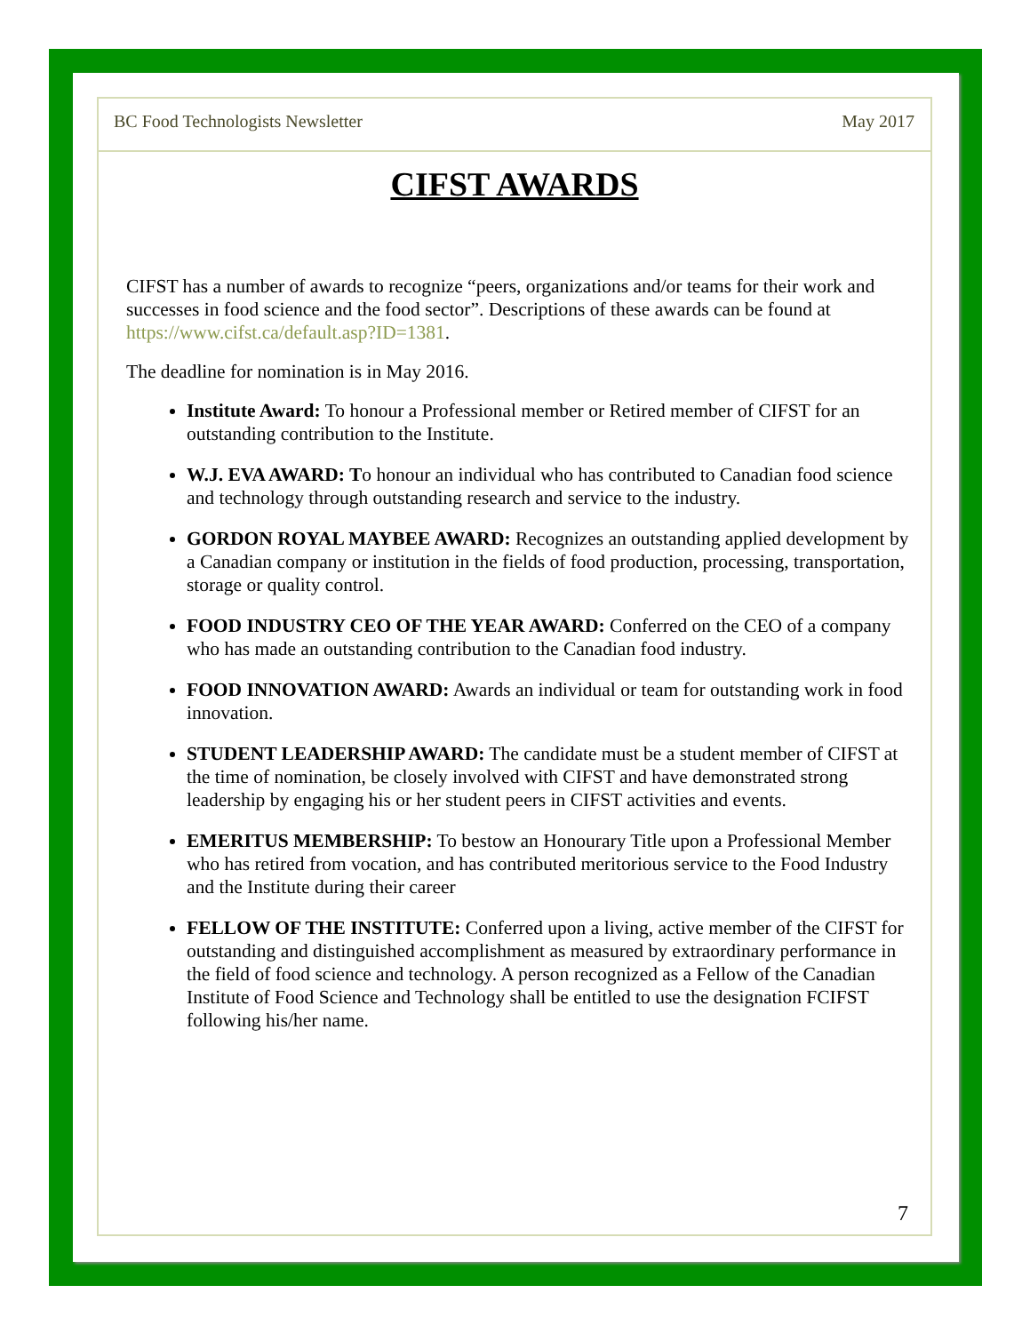BC Food Technologists Newsletter May 2017
CIFST AWARDS
CIFST has a number of awards to recognize “peers, organizations and/or teams for their work and successes in food science and the food sector”. Descriptions of these awards can be found at https://www.cifst.ca/default.asp?ID=1381.
The deadline for nomination is in May 2016.
Institute Award: To honour a Professional member or Retired member of CIFST for an outstanding contribution to the Institute.
W.J. EVA AWARD: To honour an individual who has contributed to Canadian food science and technology through outstanding research and service to the industry.
GORDON ROYAL MAYBEE AWARD: Recognizes an outstanding applied development by a Canadian company or institution in the fields of food production, processing, transportation, storage or quality control.
FOOD INDUSTRY CEO OF THE YEAR AWARD: Conferred on the CEO of a company who has made an outstanding contribution to the Canadian food industry.
FOOD INNOVATION AWARD: Awards an individual or team for outstanding work in food innovation.
STUDENT LEADERSHIP AWARD: The candidate must be a student member of CIFST at the time of nomination, be closely involved with CIFST and have demonstrated strong leadership by engaging his or her student peers in CIFST activities and events.
EMERITUS MEMBERSHIP: To bestow an Honourary Title upon a Professional Member who has retired from vocation, and has contributed meritorious service to the Food Industry and the Institute during their career
FELLOW OF THE INSTITUTE: Conferred upon a living, active member of the CIFST for outstanding and distinguished accomplishment as measured by extraordinary performance in the field of food science and technology. A person recognized as a Fellow of the Canadian Institute of Food Science and Technology shall be entitled to use the designation FCIFST following his/her name.
7